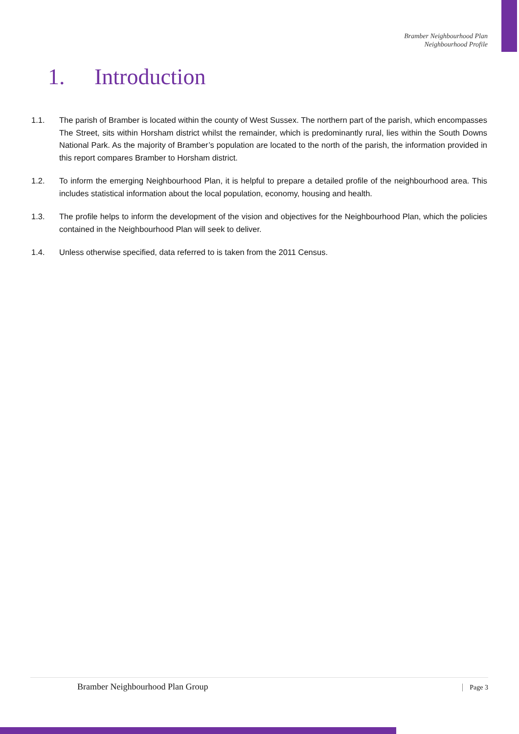Bramber Neighbourhood Plan
Neighbourhood Profile
1. Introduction
1.1. The parish of Bramber is located within the county of West Sussex. The northern part of the parish, which encompasses The Street, sits within Horsham district whilst the remainder, which is predominantly rural, lies within the South Downs National Park. As the majority of Bramber’s population are located to the north of the parish, the information provided in this report compares Bramber to Horsham district.
1.2. To inform the emerging Neighbourhood Plan, it is helpful to prepare a detailed profile of the neighbourhood area. This includes statistical information about the local population, economy, housing and health.
1.3. The profile helps to inform the development of the vision and objectives for the Neighbourhood Plan, which the policies contained in the Neighbourhood Plan will seek to deliver.
1.4. Unless otherwise specified, data referred to is taken from the 2011 Census.
Bramber Neighbourhood Plan Group Page 3